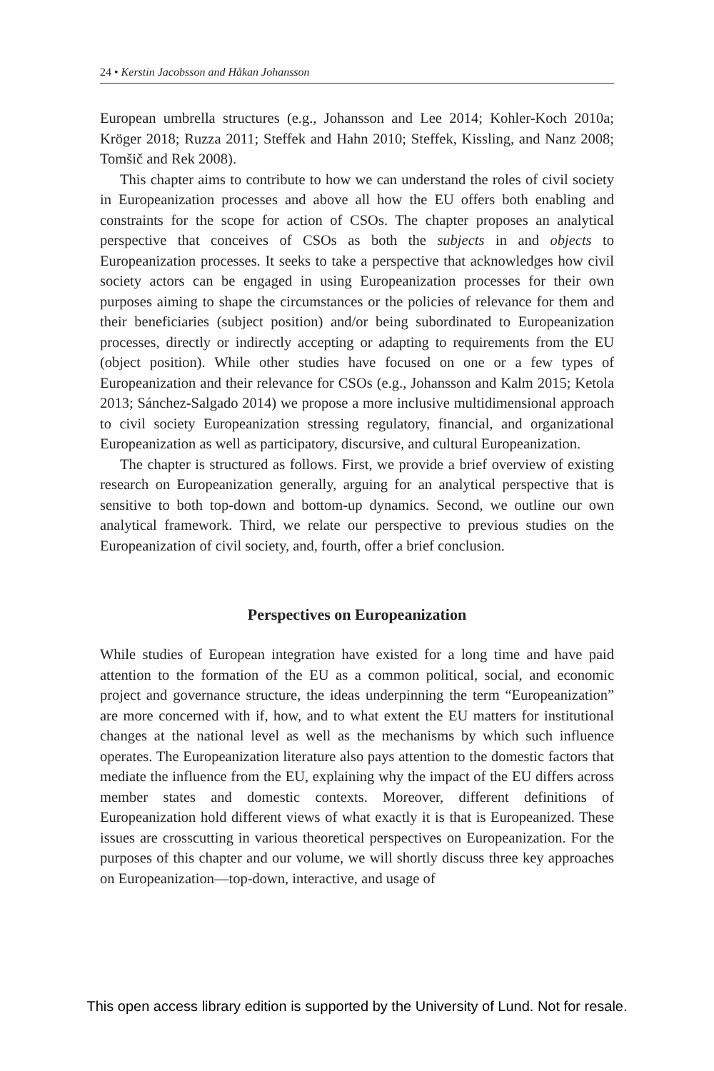24 • Kerstin Jacobsson and Håkan Johansson
European umbrella structures (e.g., Johansson and Lee 2014; Kohler-Koch 2010a; Kröger 2018; Ruzza 2011; Steffek and Hahn 2010; Steffek, Kissling, and Nanz 2008; Tomšič and Rek 2008).
This chapter aims to contribute to how we can understand the roles of civil society in Europeanization processes and above all how the EU offers both enabling and constraints for the scope for action of CSOs. The chapter proposes an analytical perspective that conceives of CSOs as both the subjects in and objects to Europeanization processes. It seeks to take a perspective that acknowledges how civil society actors can be engaged in using Europeanization processes for their own purposes aiming to shape the circumstances or the policies of relevance for them and their beneficiaries (subject position) and/or being subordinated to Europeanization processes, directly or indirectly accepting or adapting to requirements from the EU (object position). While other studies have focused on one or a few types of Europeanization and their relevance for CSOs (e.g., Johansson and Kalm 2015; Ketola 2013; Sánchez-Salgado 2014) we propose a more inclusive multidimensional approach to civil society Europeanization stressing regulatory, financial, and organizational Europeanization as well as participatory, discursive, and cultural Europeanization.
The chapter is structured as follows. First, we provide a brief overview of existing research on Europeanization generally, arguing for an analytical perspective that is sensitive to both top-down and bottom-up dynamics. Second, we outline our own analytical framework. Third, we relate our perspective to previous studies on the Europeanization of civil society, and, fourth, offer a brief conclusion.
Perspectives on Europeanization
While studies of European integration have existed for a long time and have paid attention to the formation of the EU as a common political, social, and economic project and governance structure, the ideas underpinning the term “Europeanization” are more concerned with if, how, and to what extent the EU matters for institutional changes at the national level as well as the mechanisms by which such influence operates. The Europeanization literature also pays attention to the domestic factors that mediate the influence from the EU, explaining why the impact of the EU differs across member states and domestic contexts. Moreover, different definitions of Europeanization hold different views of what exactly it is that is Europeanized. These issues are crosscutting in various theoretical perspectives on Europeanization. For the purposes of this chapter and our volume, we will shortly discuss three key approaches on Europeanization—top-down, interactive, and usage of
This open access library edition is supported by the University of Lund. Not for resale.